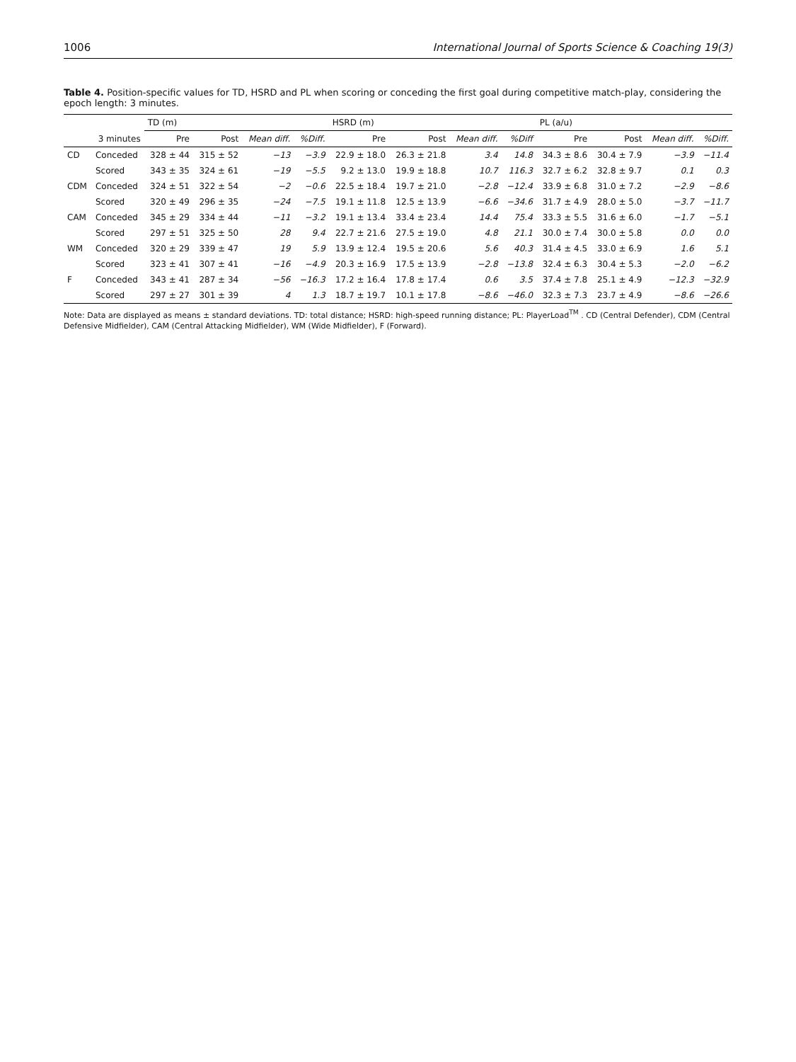1006 International Journal of Sports Science & Coaching 19(3)
Table 4. Position-specific values for TD, HSRD and PL when scoring or conceding the first goal during competitive match-play, considering the epoch length: 3 minutes.
| | | TD (m) | | | | HSRD (m) | | | | PL (a/u) | | | |
| --- | --- | --- | --- | --- | --- | --- | --- | --- | --- | --- | --- | --- | --- |
| | 3 minutes | Pre | Post | Mean diff. | %Diff. | Pre | Post | Mean diff. | %Diff | Pre | Post | Mean diff. | %Diff. |
| CD | Conceded | 328 ± 44 | 315 ± 52 | −13 | −3.9 | 22.9 ± 18.0 | 26.3 ± 21.8 | 3.4 | 14.8 | 34.3 ± 8.6 | 30.4 ± 7.9 | −3.9 | −11.4 |
| | Scored | 343 ± 35 | 324 ± 61 | −19 | −5.5 | 9.2 ± 13.0 | 19.9 ± 18.8 | 10.7 | 116.3 | 32.7 ± 6.2 | 32.8 ± 9.7 | 0.1 | 0.3 |
| CDM | Conceded | 324 ± 51 | 322 ± 54 | −2 | −0.6 | 22.5 ± 18.4 | 19.7 ± 21.0 | −2.8 | −12.4 | 33.9 ± 6.8 | 31.0 ± 7.2 | −2.9 | −8.6 |
| | Scored | 320 ± 49 | 296 ± 35 | −24 | −7.5 | 19.1 ± 11.8 | 12.5 ± 13.9 | −6.6 | −34.6 | 31.7 ± 4.9 | 28.0 ± 5.0 | −3.7 | −11.7 |
| CAM | Conceded | 345 ± 29 | 334 ± 44 | −11 | −3.2 | 19.1 ± 13.4 | 33.4 ± 23.4 | 14.4 | 75.4 | 33.3 ± 5.5 | 31.6 ± 6.0 | −1.7 | −5.1 |
| | Scored | 297 ± 51 | 325 ± 50 | 28 | 9.4 | 22.7 ± 21.6 | 27.5 ± 19.0 | 4.8 | 21.1 | 30.0 ± 7.4 | 30.0 ± 5.8 | 0.0 | 0.0 |
| WM | Conceded | 320 ± 29 | 339 ± 47 | 19 | 5.9 | 13.9 ± 12.4 | 19.5 ± 20.6 | 5.6 | 40.3 | 31.4 ± 4.5 | 33.0 ± 6.9 | 1.6 | 5.1 |
| | Scored | 323 ± 41 | 307 ± 41 | −16 | −4.9 | 20.3 ± 16.9 | 17.5 ± 13.9 | −2.8 | −13.8 | 32.4 ± 6.3 | 30.4 ± 5.3 | −2.0 | −6.2 |
| F | Conceded | 343 ± 41 | 287 ± 34 | −56 | −16.3 | 17.2 ± 16.4 | 17.8 ± 17.4 | 0.6 | 3.5 | 37.4 ± 7.8 | 25.1 ± 4.9 | −12.3 | −32.9 |
| | Scored | 297 ± 27 | 301 ± 39 | 4 | 1.3 | 18.7 ± 19.7 | 10.1 ± 17.8 | −8.6 | −46.0 | 32.3 ± 7.3 | 23.7 ± 4.9 | −8.6 | −26.6 |
Note: Data are displayed as means ± standard deviations. TD: total distance; HSRD: high-speed running distance; PL: PlayerLoad<sup>TM</sup> . CD (Central Defender), CDM (Central Defensive Midfielder), CAM (Central Attacking Midfielder), WM (Wide Midfielder), F (Forward).